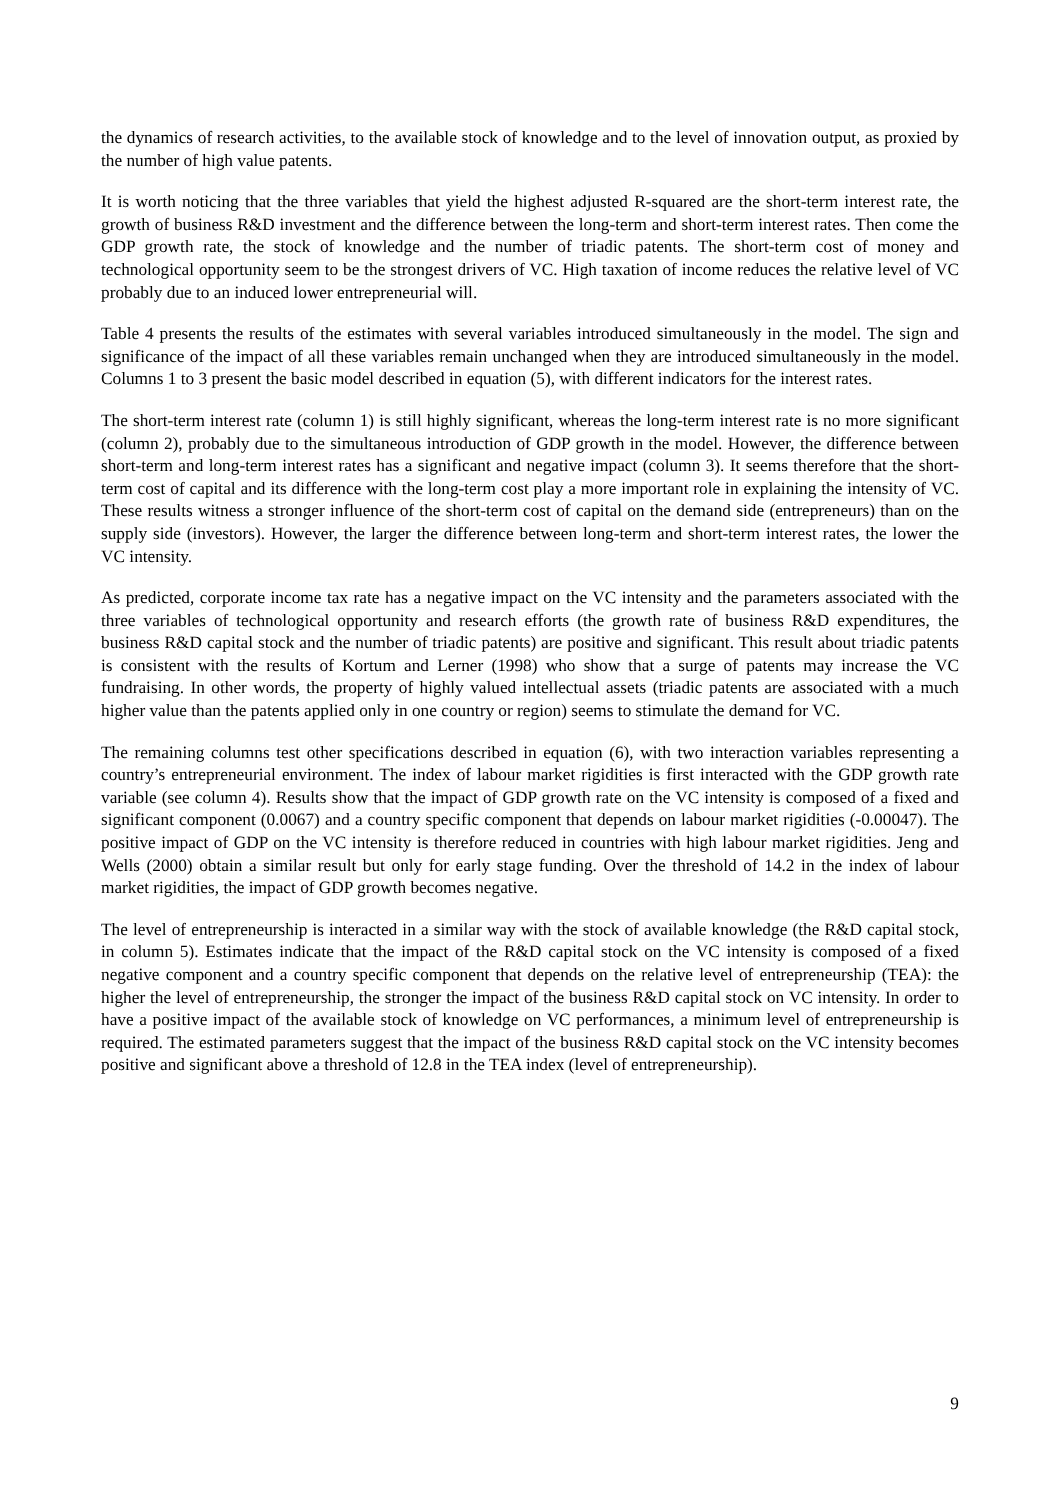the dynamics of research activities, to the available stock of knowledge and to the level of innovation output, as proxied by the number of high value patents.
It is worth noticing that the three variables that yield the highest adjusted R-squared are the short-term interest rate, the growth of business R&D investment and the difference between the long-term and short-term interest rates. Then come the GDP growth rate, the stock of knowledge and the number of triadic patents. The short-term cost of money and technological opportunity seem to be the strongest drivers of VC. High taxation of income reduces the relative level of VC probably due to an induced lower entrepreneurial will.
Table 4 presents the results of the estimates with several variables introduced simultaneously in the model. The sign and significance of the impact of all these variables remain unchanged when they are introduced simultaneously in the model. Columns 1 to 3 present the basic model described in equation (5), with different indicators for the interest rates.
The short-term interest rate (column 1) is still highly significant, whereas the long-term interest rate is no more significant (column 2), probably due to the simultaneous introduction of GDP growth in the model. However, the difference between short-term and long-term interest rates has a significant and negative impact (column 3). It seems therefore that the short-term cost of capital and its difference with the long-term cost play a more important role in explaining the intensity of VC. These results witness a stronger influence of the short-term cost of capital on the demand side (entrepreneurs) than on the supply side (investors). However, the larger the difference between long-term and short-term interest rates, the lower the VC intensity.
As predicted, corporate income tax rate has a negative impact on the VC intensity and the parameters associated with the three variables of technological opportunity and research efforts (the growth rate of business R&D expenditures, the business R&D capital stock and the number of triadic patents) are positive and significant. This result about triadic patents is consistent with the results of Kortum and Lerner (1998) who show that a surge of patents may increase the VC fundraising. In other words, the property of highly valued intellectual assets (triadic patents are associated with a much higher value than the patents applied only in one country or region) seems to stimulate the demand for VC.
The remaining columns test other specifications described in equation (6), with two interaction variables representing a country’s entrepreneurial environment. The index of labour market rigidities is first interacted with the GDP growth rate variable (see column 4). Results show that the impact of GDP growth rate on the VC intensity is composed of a fixed and significant component (0.0067) and a country specific component that depends on labour market rigidities (-0.00047). The positive impact of GDP on the VC intensity is therefore reduced in countries with high labour market rigidities. Jeng and Wells (2000) obtain a similar result but only for early stage funding. Over the threshold of 14.2 in the index of labour market rigidities, the impact of GDP growth becomes negative.
The level of entrepreneurship is interacted in a similar way with the stock of available knowledge (the R&D capital stock, in column 5). Estimates indicate that the impact of the R&D capital stock on the VC intensity is composed of a fixed negative component and a country specific component that depends on the relative level of entrepreneurship (TEA): the higher the level of entrepreneurship, the stronger the impact of the business R&D capital stock on VC intensity. In order to have a positive impact of the available stock of knowledge on VC performances, a minimum level of entrepreneurship is required. The estimated parameters suggest that the impact of the business R&D capital stock on the VC intensity becomes positive and significant above a threshold of 12.8 in the TEA index (level of entrepreneurship).
9